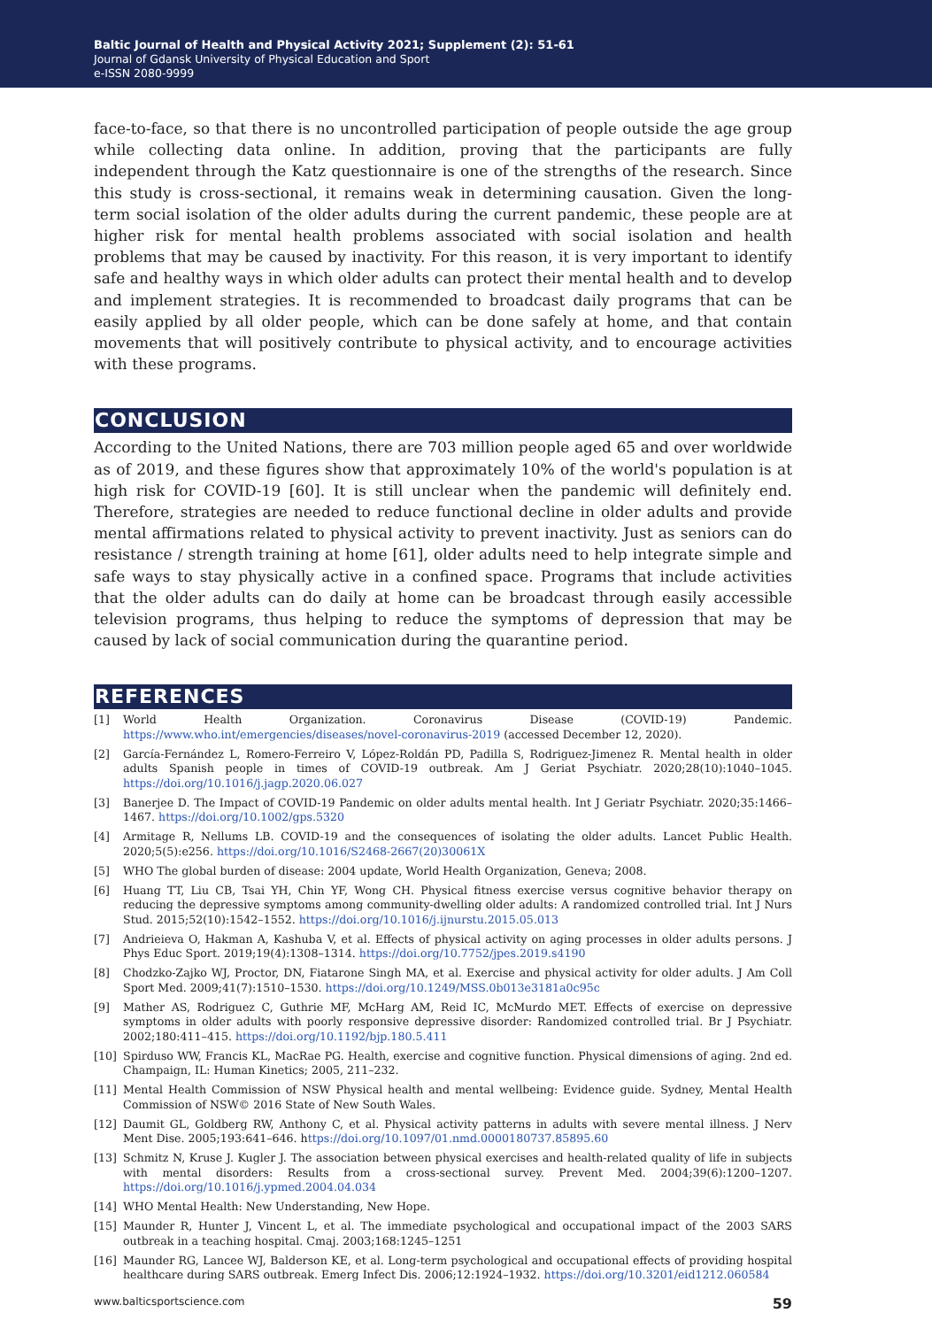Baltic Journal of Health and Physical Activity 2021; Supplement (2): 51-61
Journal of Gdansk University of Physical Education and Sport
e-ISSN 2080-9999
face-to-face, so that there is no uncontrolled participation of people outside the age group while collecting data online. In addition, proving that the participants are fully independent through the Katz questionnaire is one of the strengths of the research. Since this study is cross-sectional, it remains weak in determining causation. Given the long-term social isolation of the older adults during the current pandemic, these people are at higher risk for mental health problems associated with social isolation and health problems that may be caused by inactivity. For this reason, it is very important to identify safe and healthy ways in which older adults can protect their mental health and to develop and implement strategies. It is recommended to broadcast daily programs that can be easily applied by all older people, which can be done safely at home, and that contain movements that will positively contribute to physical activity, and to encourage activities with these programs.
CONCLUSION
According to the United Nations, there are 703 million people aged 65 and over worldwide as of 2019, and these figures show that approximately 10% of the world's population is at high risk for COVID-19 [60]. It is still unclear when the pandemic will definitely end. Therefore, strategies are needed to reduce functional decline in older adults and provide mental affirmations related to physical activity to prevent inactivity. Just as seniors can do resistance / strength training at home [61], older adults need to help integrate simple and safe ways to stay physically active in a confined space. Programs that include activities that the older adults can do daily at home can be broadcast through easily accessible television programs, thus helping to reduce the symptoms of depression that may be caused by lack of social communication during the quarantine period.
REFERENCES
[1] World Health Organization. Coronavirus Disease (COVID-19) Pandemic. https://www.who.int/emergencies/diseases/novel-coronavirus-2019 (accessed December 12, 2020).
[2] García-Fernández L, Romero-Ferreiro V, López-Roldán PD, Padilla S, Rodriguez-Jimenez R. Mental health in older adults Spanish people in times of COVID-19 outbreak. Am J Geriat Psychiatr. 2020;28(10):1040–1045. https://doi.org/10.1016/j.jagp.2020.06.027
[3] Banerjee D. The Impact of COVID-19 Pandemic on older adults mental health. Int J Geriatr Psychiatr. 2020;35:1466–1467. https://doi.org/10.1002/gps.5320
[4] Armitage R, Nellums LB. COVID-19 and the consequences of isolating the older adults. Lancet Public Health. 2020;5(5):e256. https://doi.org/10.1016/S2468-2667(20)30061X
[5] WHO The global burden of disease: 2004 update, World Health Organization, Geneva; 2008.
[6] Huang TT, Liu CB, Tsai YH, Chin YF, Wong CH. Physical fitness exercise versus cognitive behavior therapy on reducing the depressive symptoms among community-dwelling older adults: A randomized controlled trial. Int J Nurs Stud. 2015;52(10):1542–1552. https://doi.org/10.1016/j.ijnurstu.2015.05.013
[7] Andrieieva O, Hakman A, Kashuba V, et al. Effects of physical activity on aging processes in older adults persons. J Phys Educ Sport. 2019;19(4):1308–1314. https://doi.org/10.7752/jpes.2019.s4190
[8] Chodzko-Zajko WJ, Proctor, DN, Fiatarone Singh MA, et al. Exercise and physical activity for older adults. J Am Coll Sport Med. 2009;41(7):1510–1530. https://doi.org/10.1249/MSS.0b013e3181a0c95c
[9] Mather AS, Rodriguez C, Guthrie MF, McHarg AM, Reid IC, McMurdo MET. Effects of exercise on depressive symptoms in older adults with poorly responsive depressive disorder: Randomized controlled trial. Br J Psychiatr. 2002;180:411–415. https://doi.org/10.1192/bjp.180.5.411
[10] Spirduso WW, Francis KL, MacRae PG. Health, exercise and cognitive function. Physical dimensions of aging. 2nd ed. Champaign, IL: Human Kinetics; 2005, 211–232.
[11] Mental Health Commission of NSW Physical health and mental wellbeing: Evidence guide. Sydney, Mental Health Commission of NSW© 2016 State of New South Wales.
[12] Daumit GL, Goldberg RW, Anthony C, et al. Physical activity patterns in adults with severe mental illness. J Nerv Ment Dise. 2005;193:641–646. https://doi.org/10.1097/01.nmd.0000180737.85895.60
[13] Schmitz N, Kruse J. Kugler J. The association between physical exercises and health-related quality of life in subjects with mental disorders: Results from a cross-sectional survey. Prevent Med. 2004;39(6):1200–1207. https://doi.org/10.1016/j.ypmed.2004.04.034
[14] WHO Mental Health: New Understanding, New Hope.
[15] Maunder R, Hunter J, Vincent L, et al. The immediate psychological and occupational impact of the 2003 SARS outbreak in a teaching hospital. Cmaj. 2003;168:1245–1251
[16] Maunder RG, Lancee WJ, Balderson KE, et al. Long-term psychological and occupational effects of providing hospital healthcare during SARS outbreak. Emerg Infect Dis. 2006;12:1924–1932. https://doi.org/10.3201/eid1212.060584
www.balticsportscience.com 59